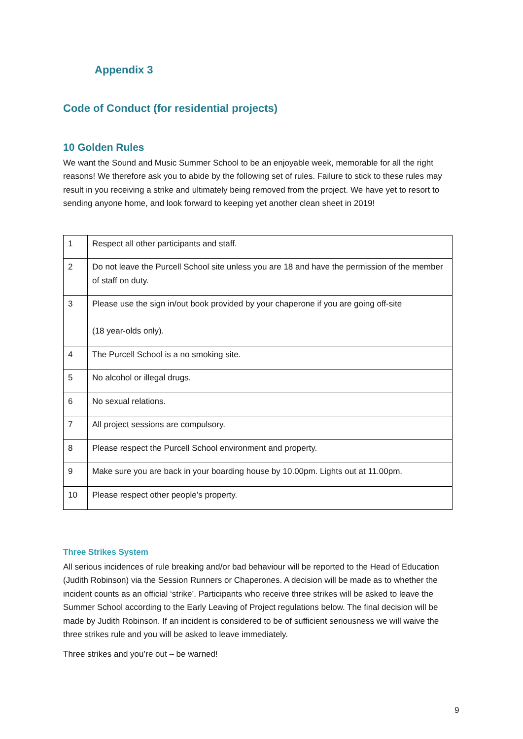Appendix 3
Code of Conduct (for residential projects)
10 Golden Rules
We want the Sound and Music Summer School to be an enjoyable week, memorable for all the right reasons! We therefore ask you to abide by the following set of rules. Failure to stick to these rules may result in you receiving a strike and ultimately being removed from the project. We have yet to resort to sending anyone home, and look forward to keeping yet another clean sheet in 2019!
| 1 | Respect all other participants and staff. |
| 2 | Do not leave the Purcell School site unless you are 18 and have the permission of the member of staff on duty. |
| 3 | Please use the sign in/out book provided by your chaperone if you are going off-site (18 year-olds only). |
| 4 | The Purcell School is a no smoking site. |
| 5 | No alcohol or illegal drugs. |
| 6 | No sexual relations. |
| 7 | All project sessions are compulsory. |
| 8 | Please respect the Purcell School environment and property. |
| 9 | Make sure you are back in your boarding house by 10.00pm. Lights out at 11.00pm. |
| 10 | Please respect other people’s property. |
Three Strikes System
All serious incidences of rule breaking and/or bad behaviour will be reported to the Head of Education (Judith Robinson) via the Session Runners or Chaperones. A decision will be made as to whether the incident counts as an official ‘strike’. Participants who receive three strikes will be asked to leave the Summer School according to the Early Leaving of Project regulations below. The final decision will be made by Judith Robinson. If an incident is considered to be of sufficient seriousness we will waive the three strikes rule and you will be asked to leave immediately.
Three strikes and you’re out – be warned!
9